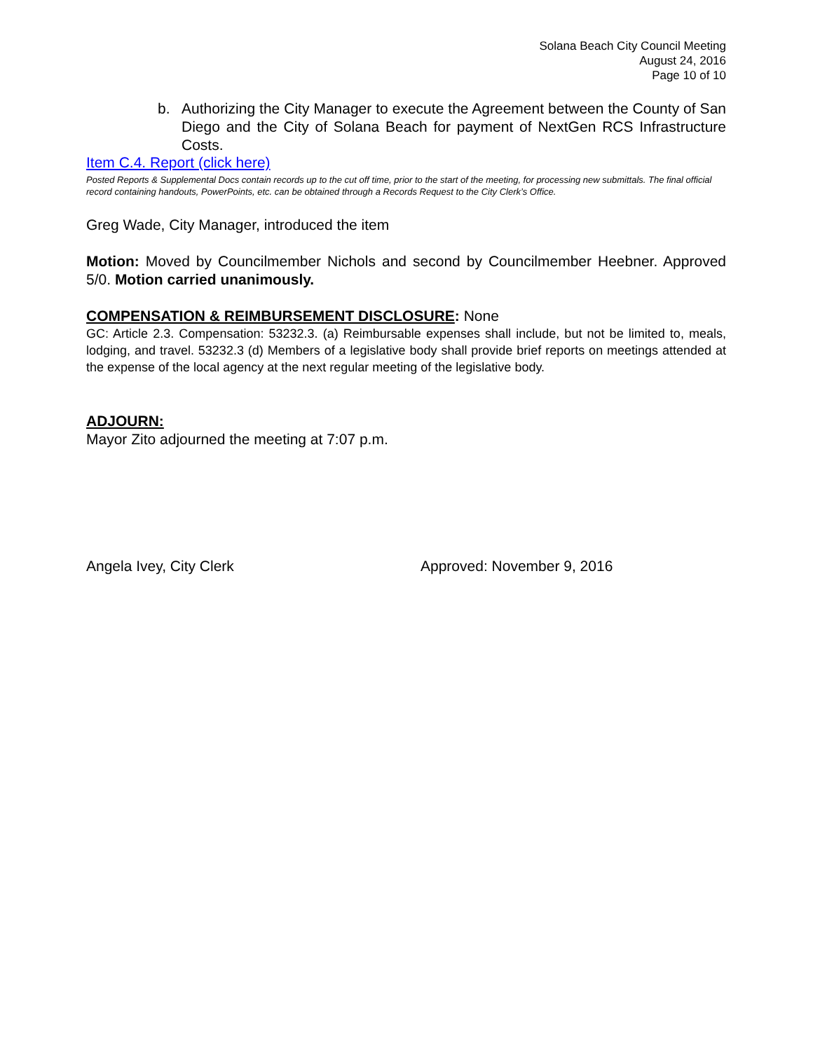Solana Beach City Council Meeting
August 24, 2016
Page 10 of 10
b. Authorizing the City Manager to execute the Agreement between the County of San Diego and the City of Solana Beach for payment of NextGen RCS Infrastructure Costs.
Item C.4. Report (click here)
Posted Reports & Supplemental Docs contain records up to the cut off time, prior to the start of the meeting, for processing new submittals. The final official record containing handouts, PowerPoints, etc. can be obtained through a Records Request to the City Clerk’s Office.
Greg Wade, City Manager, introduced the item
Motion: Moved by Councilmember Nichols and second by Councilmember Heebner. Approved 5/0. Motion carried unanimously.
COMPENSATION & REIMBURSEMENT DISCLOSURE: None
GC: Article 2.3. Compensation: 53232.3. (a) Reimbursable expenses shall include, but not be limited to, meals, lodging, and travel. 53232.3 (d) Members of a legislative body shall provide brief reports on meetings attended at the expense of the local agency at the next regular meeting of the legislative body.
ADJOURN:
Mayor Zito adjourned the meeting at 7:07 p.m.
Angela Ivey, City Clerk Approved: November 9, 2016